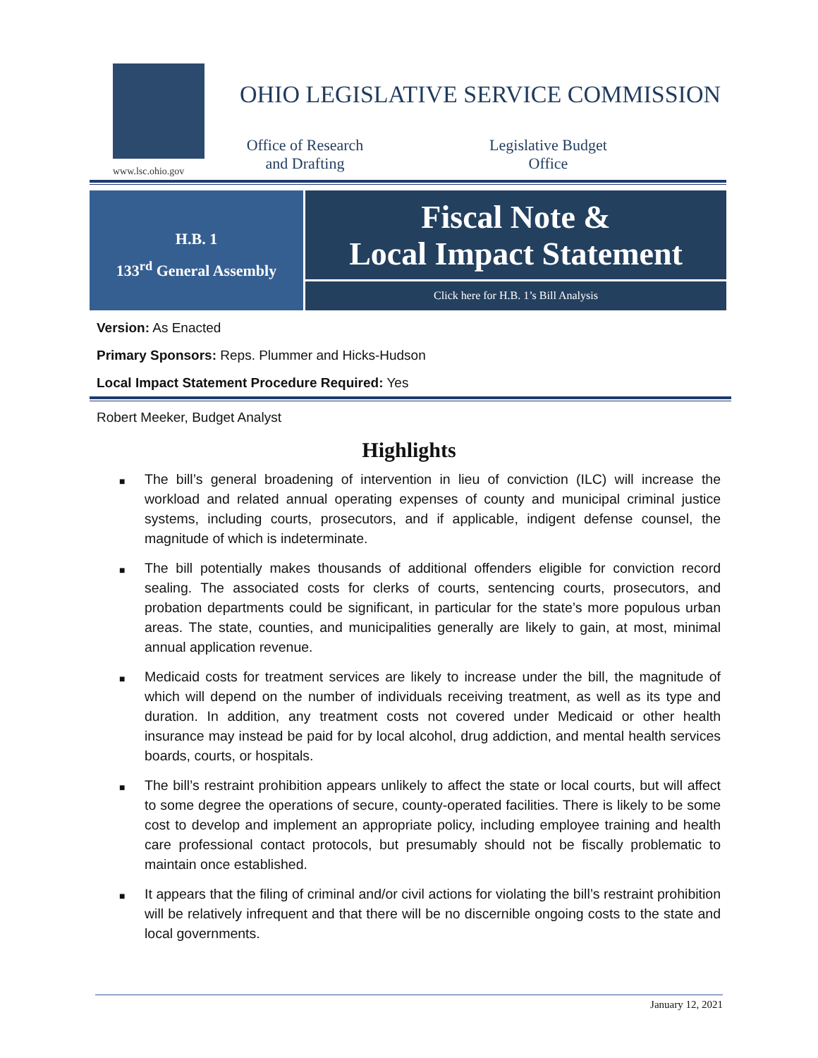www.lsc.ohio.gov
OHIO LEGISLATIVE SERVICE COMMISSION
Office of Research
and Drafting
Legislative Budget
Office
H.B. 1
133<sup>rd</sup> General Assembly
Fiscal Note &
Local Impact Statement
Click here for H.B. 1’s Bill Analysis
Version: As Enacted
Primary Sponsors: Reps. Plummer and Hicks-Hudson
Local Impact Statement Procedure Required: Yes
Robert Meeker, Budget Analyst
Highlights
■ The bill’s general broadening of intervention in lieu of conviction (ILC) will increase the workload and related annual operating expenses of county and municipal criminal justice systems, including courts, prosecutors, and if applicable, indigent defense counsel, the magnitude of which is indeterminate.
■ The bill potentially makes thousands of additional offenders eligible for conviction record sealing. The associated costs for clerks of courts, sentencing courts, prosecutors, and probation departments could be significant, in particular for the state’s more populous urban areas. The state, counties, and municipalities generally are likely to gain, at most, minimal annual application revenue.
■ Medicaid costs for treatment services are likely to increase under the bill, the magnitude of which will depend on the number of individuals receiving treatment, as well as its type and duration. In addition, any treatment costs not covered under Medicaid or other health insurance may instead be paid for by local alcohol, drug addiction, and mental health services boards, courts, or hospitals.
■ The bill’s restraint prohibition appears unlikely to affect the state or local courts, but will affect to some degree the operations of secure, county-operated facilities. There is likely to be some cost to develop and implement an appropriate policy, including employee training and health care professional contact protocols, but presumably should not be fiscally problematic to maintain once established.
■ It appears that the filing of criminal and/or civil actions for violating the bill’s restraint prohibition will be relatively infrequent and that there will be no discernible ongoing costs to the state and local governments.
January 12, 2021